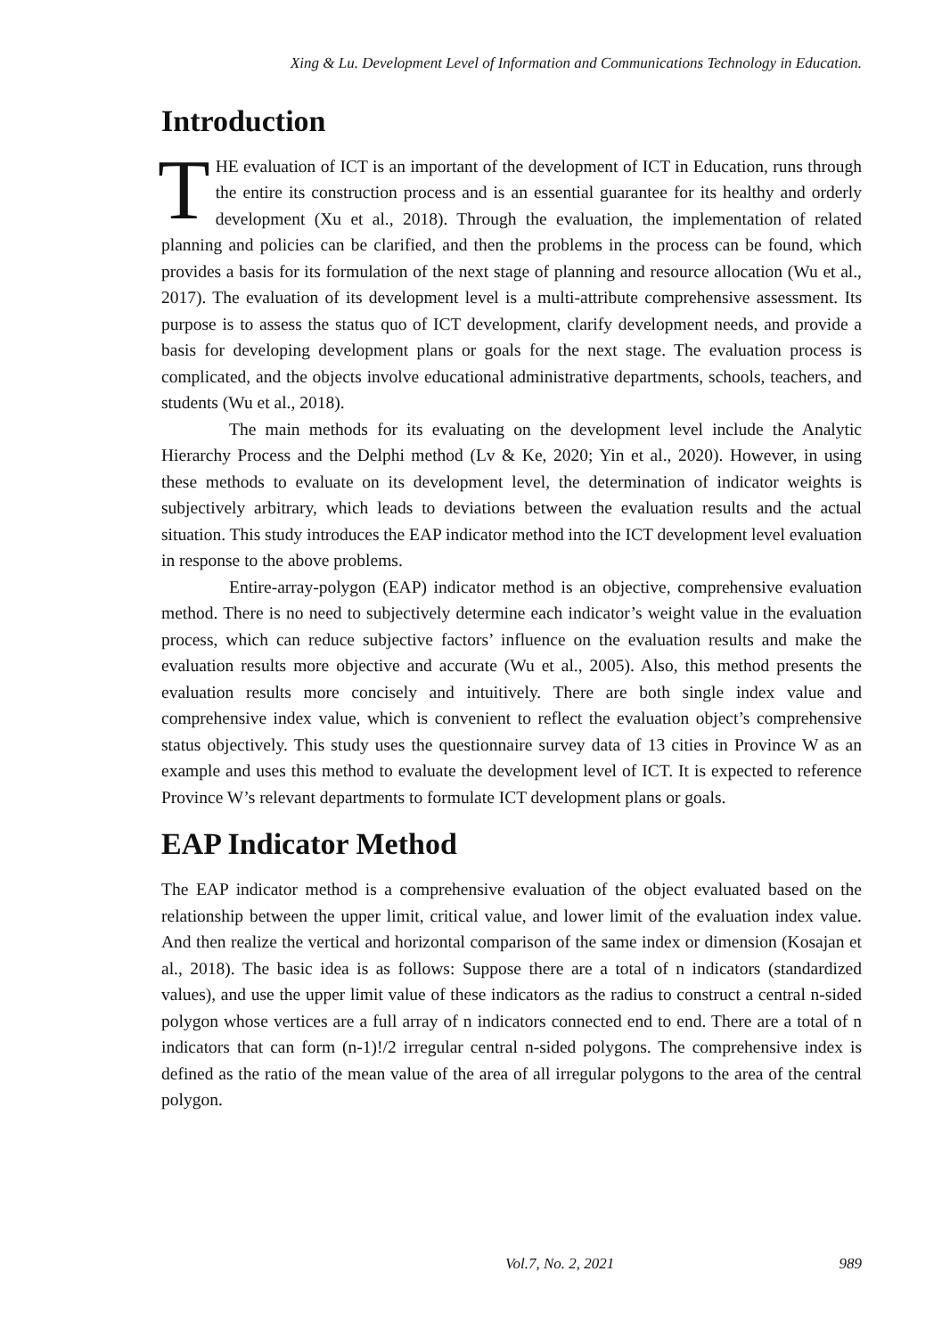Xing & Lu. Development Level of Information and Communications Technology in Education.
Introduction
THE evaluation of ICT is an important of the development of ICT in Education, runs through the entire its construction process and is an essential guarantee for its healthy and orderly development (Xu et al., 2018). Through the evaluation, the implementation of related planning and policies can be clarified, and then the problems in the process can be found, which provides a basis for its formulation of the next stage of planning and resource allocation (Wu et al., 2017). The evaluation of its development level is a multi-attribute comprehensive assessment. Its purpose is to assess the status quo of ICT development, clarify development needs, and provide a basis for developing development plans or goals for the next stage. The evaluation process is complicated, and the objects involve educational administrative departments, schools, teachers, and students (Wu et al., 2018).
The main methods for its evaluating on the development level include the Analytic Hierarchy Process and the Delphi method (Lv & Ke, 2020; Yin et al., 2020). However, in using these methods to evaluate on its development level, the determination of indicator weights is subjectively arbitrary, which leads to deviations between the evaluation results and the actual situation. This study introduces the EAP indicator method into the ICT development level evaluation in response to the above problems.
Entire-array-polygon (EAP) indicator method is an objective, comprehensive evaluation method. There is no need to subjectively determine each indicator’s weight value in the evaluation process, which can reduce subjective factors’ influence on the evaluation results and make the evaluation results more objective and accurate (Wu et al., 2005). Also, this method presents the evaluation results more concisely and intuitively. There are both single index value and comprehensive index value, which is convenient to reflect the evaluation object’s comprehensive status objectively. This study uses the questionnaire survey data of 13 cities in Province W as an example and uses this method to evaluate the development level of ICT. It is expected to reference Province W’s relevant departments to formulate ICT development plans or goals.
EAP Indicator Method
The EAP indicator method is a comprehensive evaluation of the object evaluated based on the relationship between the upper limit, critical value, and lower limit of the evaluation index value. And then realize the vertical and horizontal comparison of the same index or dimension (Kosajan et al., 2018). The basic idea is as follows: Suppose there are a total of n indicators (standardized values), and use the upper limit value of these indicators as the radius to construct a central n-sided polygon whose vertices are a full array of n indicators connected end to end. There are a total of n indicators that can form (n-1)!/2 irregular central n-sided polygons. The comprehensive index is defined as the ratio of the mean value of the area of all irregular polygons to the area of the central polygon.
Vol.7, No. 2, 2021 989